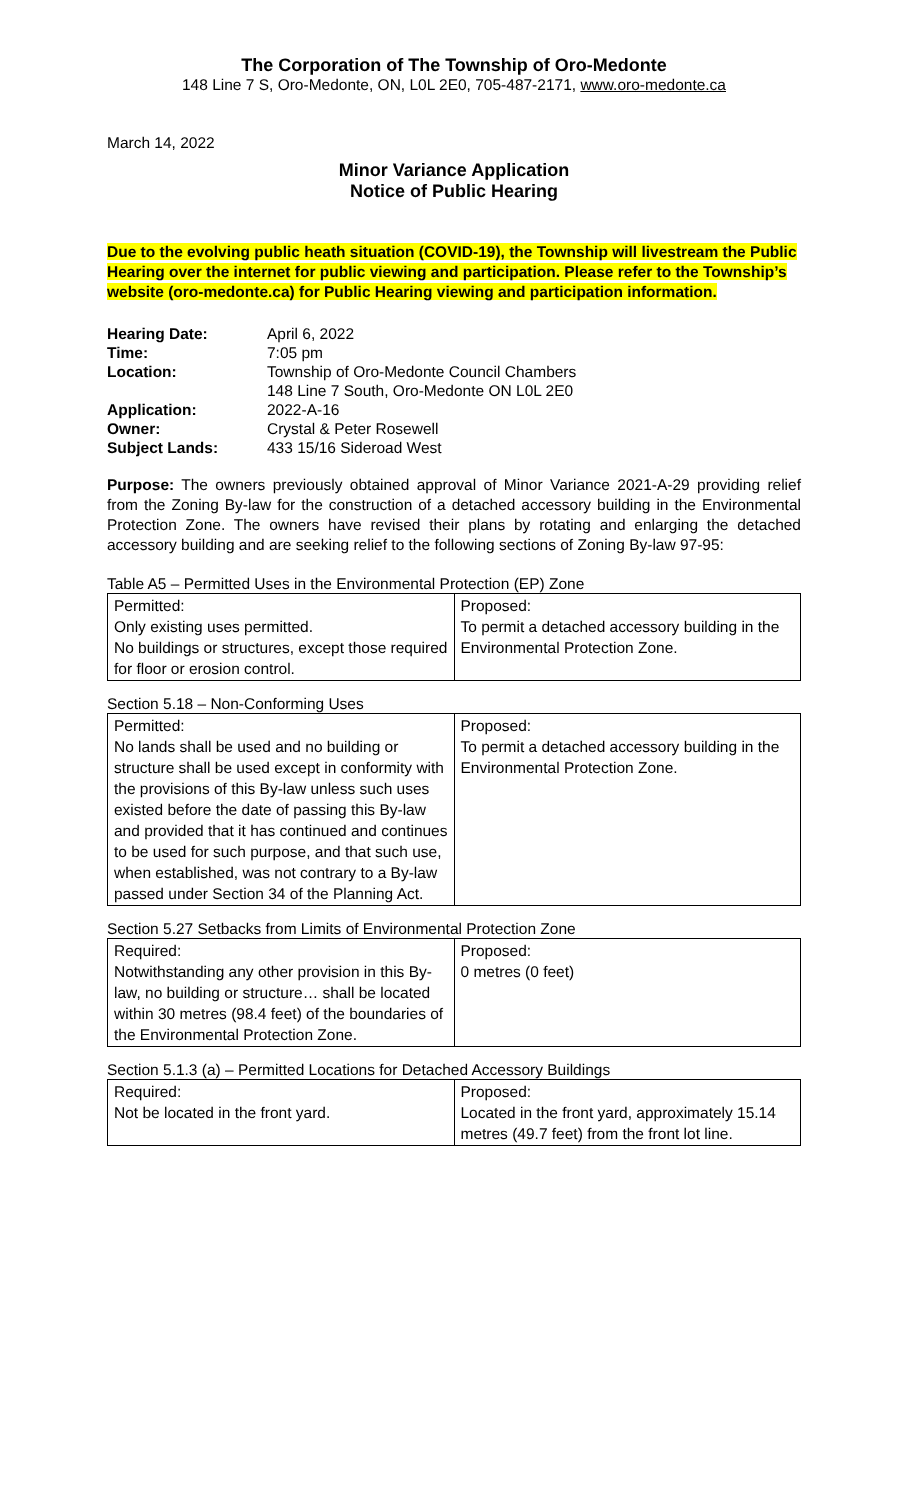The Corporation of The Township of Oro-Medonte
148 Line 7 S, Oro-Medonte, ON, L0L 2E0, 705-487-2171, www.oro-medonte.ca
March 14, 2022
Minor Variance Application
Notice of Public Hearing
Due to the evolving public heath situation (COVID-19), the Township will livestream the Public Hearing over the internet for public viewing and participation. Please refer to the Township’s website (oro-medonte.ca) for Public Hearing viewing and participation information.
| Hearing Date: | April 6, 2022 |
| Time: | 7:05 pm |
| Location: | Township of Oro-Medonte Council Chambers 148 Line 7 South, Oro-Medonte ON L0L 2E0 |
| Application: | 2022-A-16 |
| Owner: | Crystal & Peter Rosewell |
| Subject Lands: | 433 15/16 Sideroad West |
Purpose: The owners previously obtained approval of Minor Variance 2021-A-29 providing relief from the Zoning By-law for the construction of a detached accessory building in the Environmental Protection Zone. The owners have revised their plans by rotating and enlarging the detached accessory building and are seeking relief to the following sections of Zoning By-law 97-95:
Table A5 – Permitted Uses in the Environmental Protection (EP) Zone
| Permitted: Only existing uses permitted. No buildings or structures, except those required for floor or erosion control. | Proposed: To permit a detached accessory building in the Environmental Protection Zone. |
Section 5.18 – Non-Conforming Uses
| Permitted: No lands shall be used and no building or structure shall be used except in conformity with the provisions of this By-law unless such uses existed before the date of passing this By-law and provided that it has continued and continues to be used for such purpose, and that such use, when established, was not contrary to a By-law passed under Section 34 of the Planning Act. | Proposed: To permit a detached accessory building in the Environmental Protection Zone. |
Section 5.27 Setbacks from Limits of Environmental Protection Zone
| Required: Notwithstanding any other provision in this By-law, no building or structure… shall be located within 30 metres (98.4 feet) of the boundaries of the Environmental Protection Zone. | Proposed: 0 metres (0 feet) |
Section 5.1.3 (a) – Permitted Locations for Detached Accessory Buildings
| Required: Not be located in the front yard. | Proposed: Located in the front yard, approximately 15.14 metres (49.7 feet) from the front lot line. |